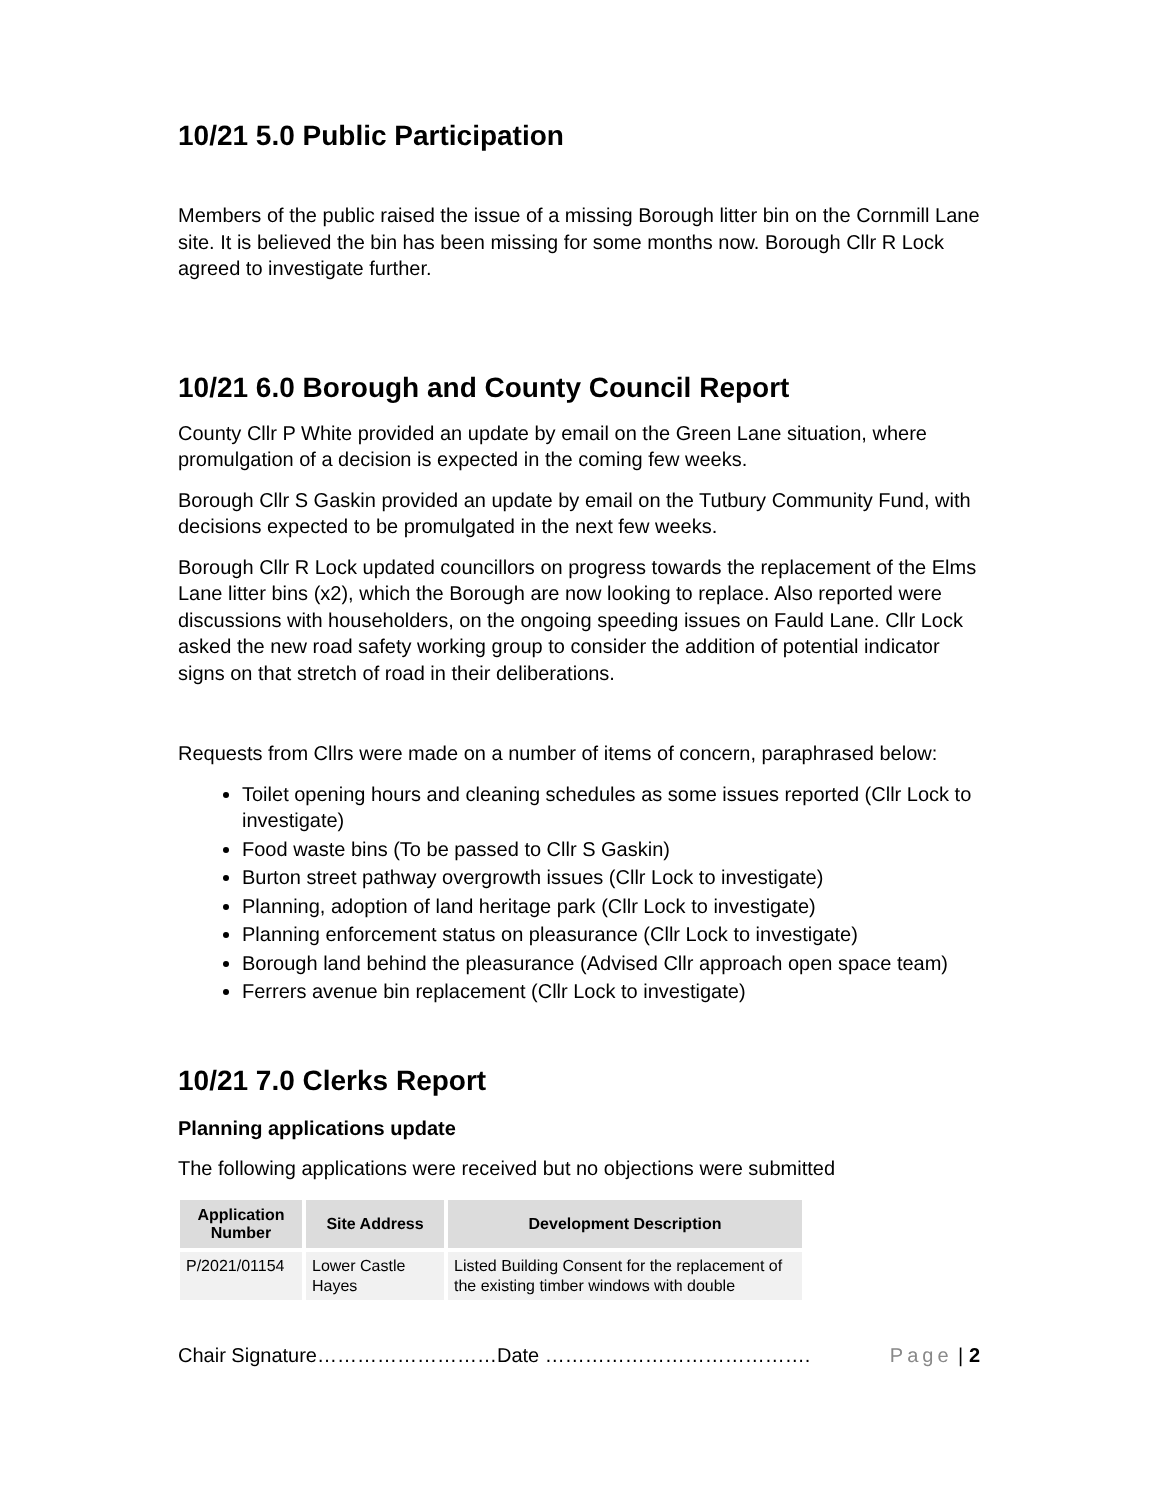10/21 5.0 Public Participation
Members of the public raised the issue of a missing Borough litter bin on the Cornmill Lane site. It is believed the bin has been missing for some months now. Borough Cllr R Lock agreed to investigate further.
10/21 6.0 Borough and County Council Report
County Cllr P White provided an update by email on the Green Lane situation, where promulgation of a decision is expected in the coming few weeks.
Borough Cllr S Gaskin provided an update by email on the Tutbury Community Fund, with decisions expected to be promulgated in the next few weeks.
Borough Cllr R Lock updated councillors on progress towards the replacement of the Elms Lane litter bins (x2), which the Borough are now looking to replace. Also reported were discussions with householders, on the ongoing speeding issues on Fauld Lane. Cllr Lock asked the new road safety working group to consider the addition of potential indicator signs on that stretch of road in their deliberations.
Requests from Cllrs were made on a number of items of concern, paraphrased below:
Toilet opening hours and cleaning schedules as some issues reported (Cllr Lock to investigate)
Food waste bins (To be passed to Cllr S Gaskin)
Burton street pathway overgrowth issues (Cllr Lock to investigate)
Planning, adoption of land heritage park (Cllr Lock to investigate)
Planning enforcement status on pleasurance (Cllr Lock to investigate)
Borough land behind the pleasurance (Advised Cllr approach open space team)
Ferrers avenue bin replacement (Cllr Lock to investigate)
10/21 7.0 Clerks Report
Planning applications update
The following applications were received but no objections were submitted
| Application Number | Site Address | Development Description |
| --- | --- | --- |
| P/2021/01154 | Lower Castle Hayes | Listed Building Consent for the replacement of the existing timber windows with double |
Chair Signature………………………Date …………………………………. Page | 2